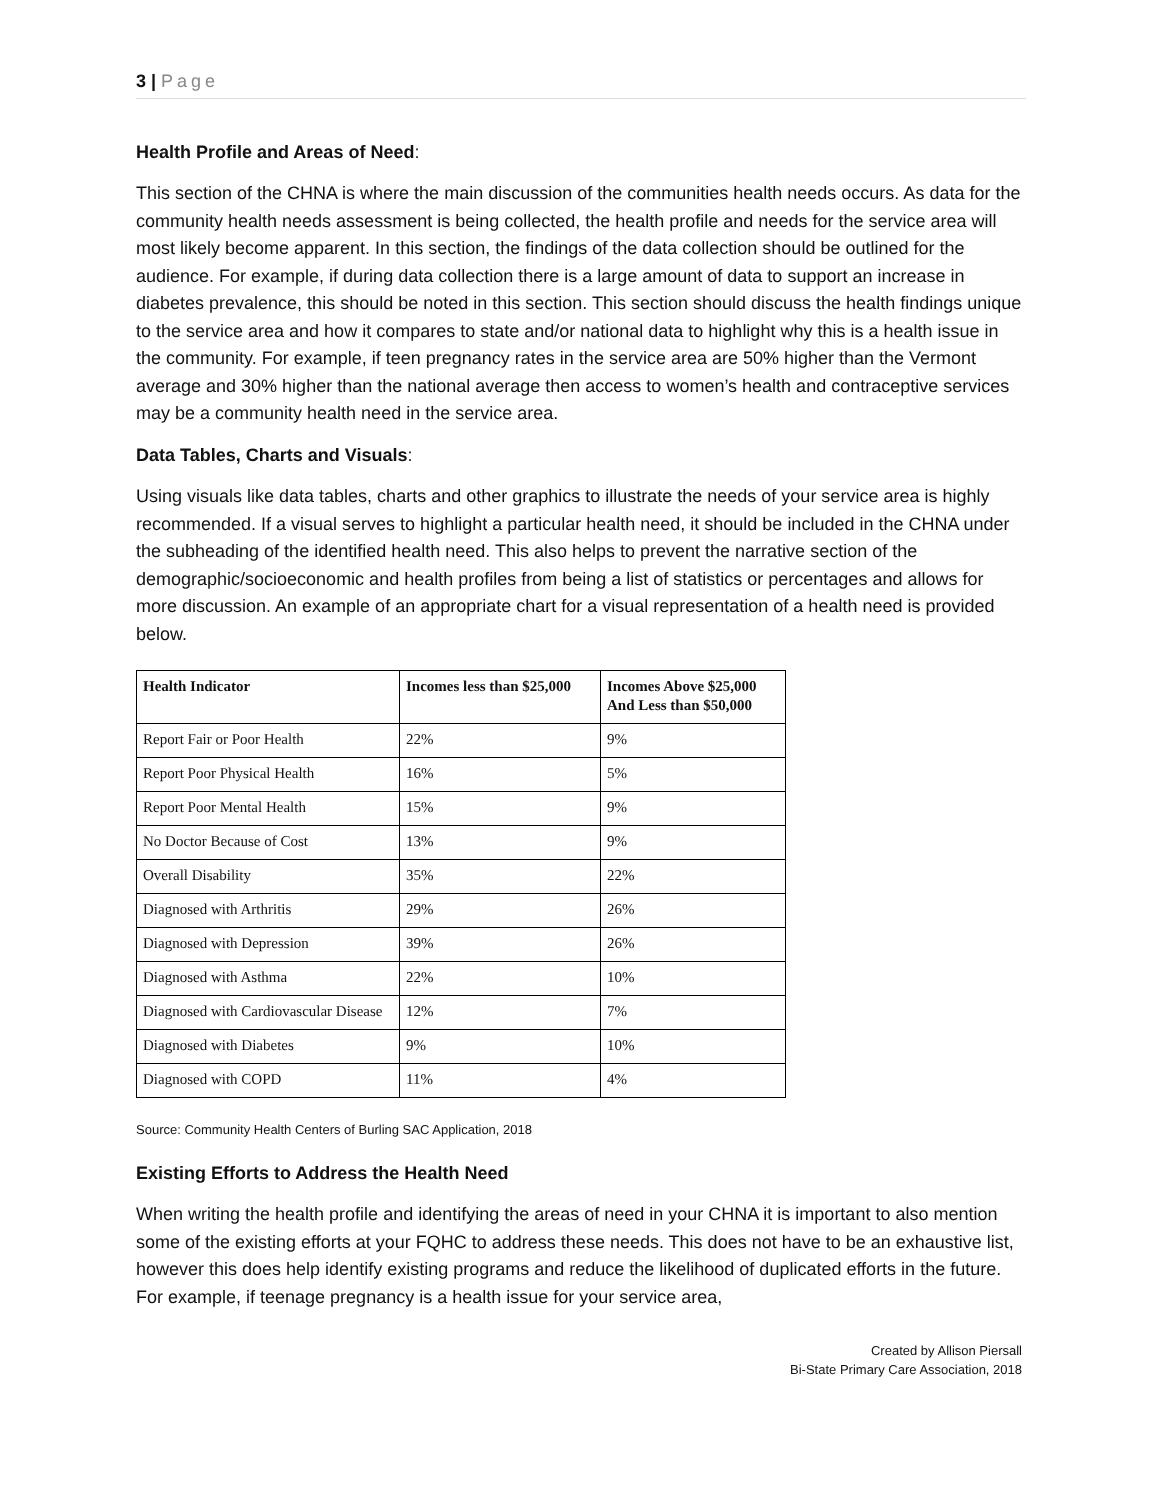3 | Page
Health Profile and Areas of Need:
This section of the CHNA is where the main discussion of the communities health needs occurs. As data for the community health needs assessment is being collected, the health profile and needs for the service area will most likely become apparent. In this section, the findings of the data collection should be outlined for the audience. For example, if during data collection there is a large amount of data to support an increase in diabetes prevalence, this should be noted in this section. This section should discuss the health findings unique to the service area and how it compares to state and/or national data to highlight why this is a health issue in the community. For example, if teen pregnancy rates in the service area are 50% higher than the Vermont average and 30% higher than the national average then access to women’s health and contraceptive services may be a community health need in the service area.
Data Tables, Charts and Visuals:
Using visuals like data tables, charts and other graphics to illustrate the needs of your service area is highly recommended. If a visual serves to highlight a particular health need, it should be included in the CHNA under the subheading of the identified health need. This also helps to prevent the narrative section of the demographic/socioeconomic and health profiles from being a list of statistics or percentages and allows for more discussion. An example of an appropriate chart for a visual representation of a health need is provided below.
| Health Indicator | Incomes less than $25,000 | Incomes Above $25,000 And Less than $50,000 |
| --- | --- | --- |
| Report Fair or Poor Health | 22% | 9% |
| Report Poor Physical Health | 16% | 5% |
| Report Poor Mental Health | 15% | 9% |
| No Doctor Because of Cost | 13% | 9% |
| Overall Disability | 35% | 22% |
| Diagnosed with Arthritis | 29% | 26% |
| Diagnosed with Depression | 39% | 26% |
| Diagnosed with Asthma | 22% | 10% |
| Diagnosed with Cardiovascular Disease | 12% | 7% |
| Diagnosed with Diabetes | 9% | 10% |
| Diagnosed with COPD | 11% | 4% |
Source: Community Health Centers of Burling SAC Application, 2018
Existing Efforts to Address the Health Need
When writing the health profile and identifying the areas of need in your CHNA it is important to also mention some of the existing efforts at your FQHC to address these needs. This does not have to be an exhaustive list, however this does help identify existing programs and reduce the likelihood of duplicated efforts in the future. For example, if teenage pregnancy is a health issue for your service area,
Created by Allison Piersall
Bi-State Primary Care Association, 2018